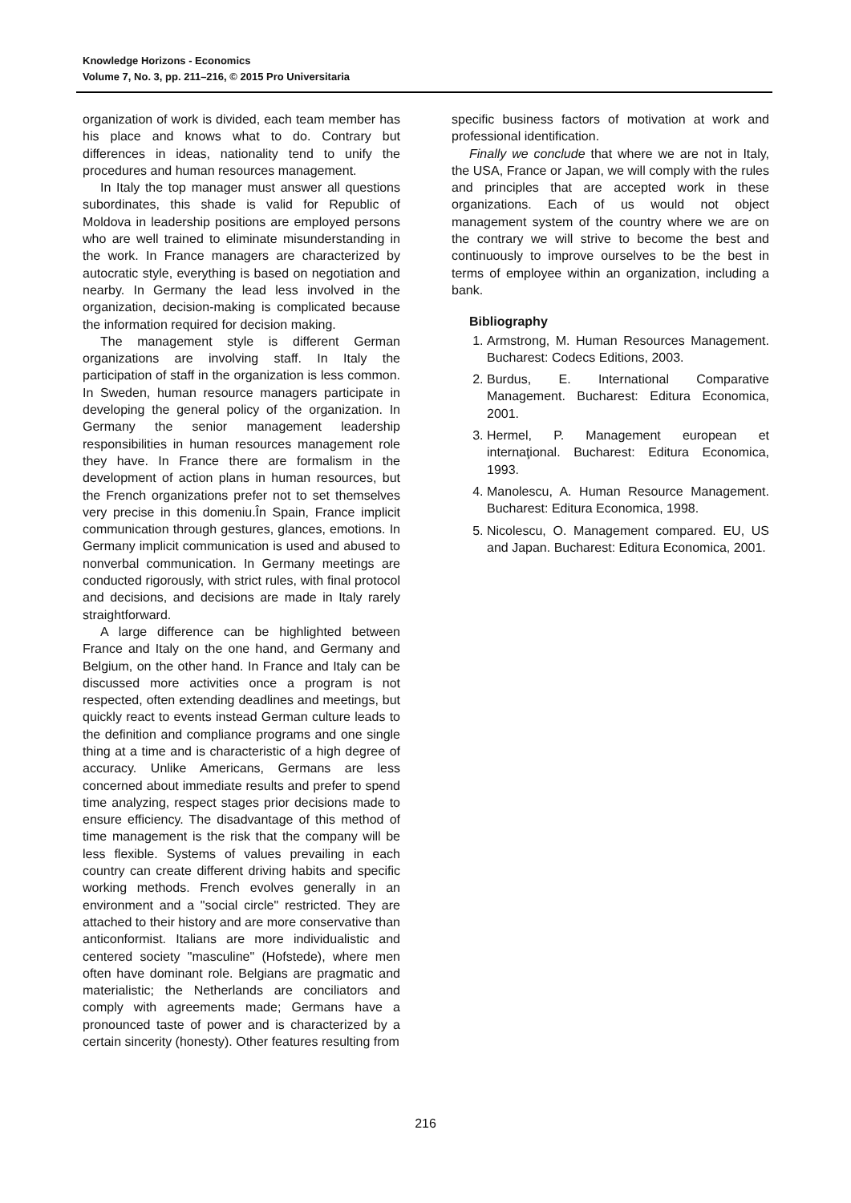Knowledge Horizons - Economics
Volume 7, No. 3, pp. 211–216, © 2015 Pro Universitaria
organization of work is divided, each team member has his place and knows what to do. Contrary but differences in ideas, nationality tend to unify the procedures and human resources management.
In Italy the top manager must answer all questions subordinates, this shade is valid for Republic of Moldova in leadership positions are employed persons who are well trained to eliminate misunderstanding in the work. In France managers are characterized by autocratic style, everything is based on negotiation and nearby. In Germany the lead less involved in the organization, decision-making is complicated because the information required for decision making.
The management style is different German organizations are involving staff. In Italy the participation of staff in the organization is less common. In Sweden, human resource managers participate in developing the general policy of the organization. In Germany the senior management leadership responsibilities in human resources management role they have. In France there are formalism in the development of action plans in human resources, but the French organizations prefer not to set themselves very precise in this domeniu.În Spain, France implicit communication through gestures, glances, emotions. In Germany implicit communication is used and abused to nonverbal communication. In Germany meetings are conducted rigorously, with strict rules, with final protocol and decisions, and decisions are made in Italy rarely straightforward.
A large difference can be highlighted between France and Italy on the one hand, and Germany and Belgium, on the other hand. In France and Italy can be discussed more activities once a program is not respected, often extending deadlines and meetings, but quickly react to events instead German culture leads to the definition and compliance programs and one single thing at a time and is characteristic of a high degree of accuracy. Unlike Americans, Germans are less concerned about immediate results and prefer to spend time analyzing, respect stages prior decisions made to ensure efficiency. The disadvantage of this method of time management is the risk that the company will be less flexible. Systems of values prevailing in each country can create different driving habits and specific working methods. French evolves generally in an environment and a "social circle" restricted. They are attached to their history and are more conservative than anticonformist. Italians are more individualistic and centered society "masculine" (Hofstede), where men often have dominant role. Belgians are pragmatic and materialistic; the Netherlands are conciliators and comply with agreements made; Germans have a pronounced taste of power and is characterized by a certain sincerity (honesty). Other features resulting from
specific business factors of motivation at work and professional identification.
Finally we conclude that where we are not in Italy, the USA, France or Japan, we will comply with the rules and principles that are accepted work in these organizations. Each of us would not object management system of the country where we are on the contrary we will strive to become the best and continuously to improve ourselves to be the best in terms of employee within an organization, including a bank.
Bibliography
1. Armstrong, M. Human Resources Management. Bucharest: Codecs Editions, 2003.
2. Burdus, E. International Comparative Management. Bucharest: Editura Economica, 2001.
3. Hermel, P. Management european et internaţional. Bucharest: Editura Economica, 1993.
4. Manolescu, A. Human Resource Management. Bucharest: Editura Economica, 1998.
5. Nicolescu, O. Management compared. EU, US and Japan. Bucharest: Editura Economica, 2001.
216